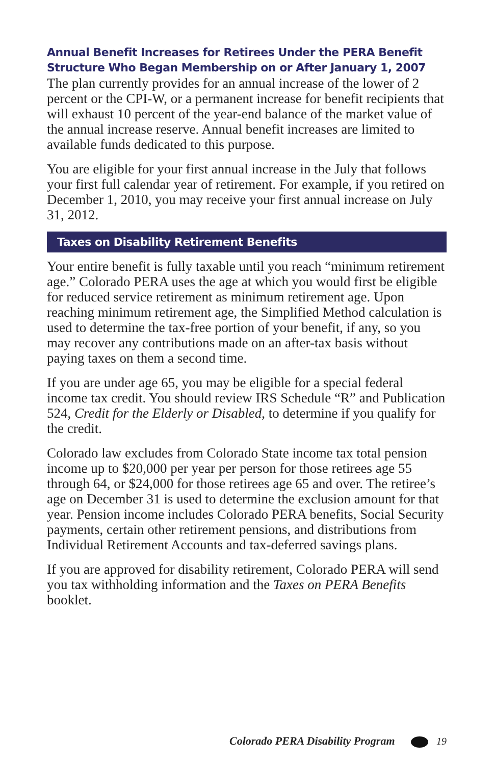Annual Benefit Increases for Retirees Under the PERA Benefit Structure Who Began Membership on or After January 1, 2007
The plan currently provides for an annual increase of the lower of 2 percent or the CPI-W, or a permanent increase for benefit recipients that will exhaust 10 percent of the year-end balance of the market value of the annual increase reserve. Annual benefit increases are limited to available funds dedicated to this purpose.
You are eligible for your first annual increase in the July that follows your first full calendar year of retirement. For example, if you retired on December 1, 2010, you may receive your first annual increase on July 31, 2012.
Taxes on Disability Retirement Benefits
Your entire benefit is fully taxable until you reach “minimum retirement age.” Colorado PERA uses the age at which you would first be eligible for reduced service retirement as minimum retirement age. Upon reaching minimum retirement age, the Simplified Method calculation is used to determine the tax-free portion of your benefit, if any, so you may recover any contributions made on an after-tax basis without paying taxes on them a second time.
If you are under age 65, you may be eligible for a special federal income tax credit. You should review IRS Schedule “R” and Publication 524, Credit for the Elderly or Disabled, to determine if you qualify for the credit.
Colorado law excludes from Colorado State income tax total pension income up to $20,000 per year per person for those retirees age 55 through 64, or $24,000 for those retirees age 65 and over. The retiree’s age on December 31 is used to determine the exclusion amount for that year. Pension income includes Colorado PERA benefits, Social Security payments, certain other retirement pensions, and distributions from Individual Retirement Accounts and tax-deferred savings plans.
If you are approved for disability retirement, Colorado PERA will send you tax withholding information and the Taxes on PERA Benefits booklet.
Colorado PERA Disability Program 19